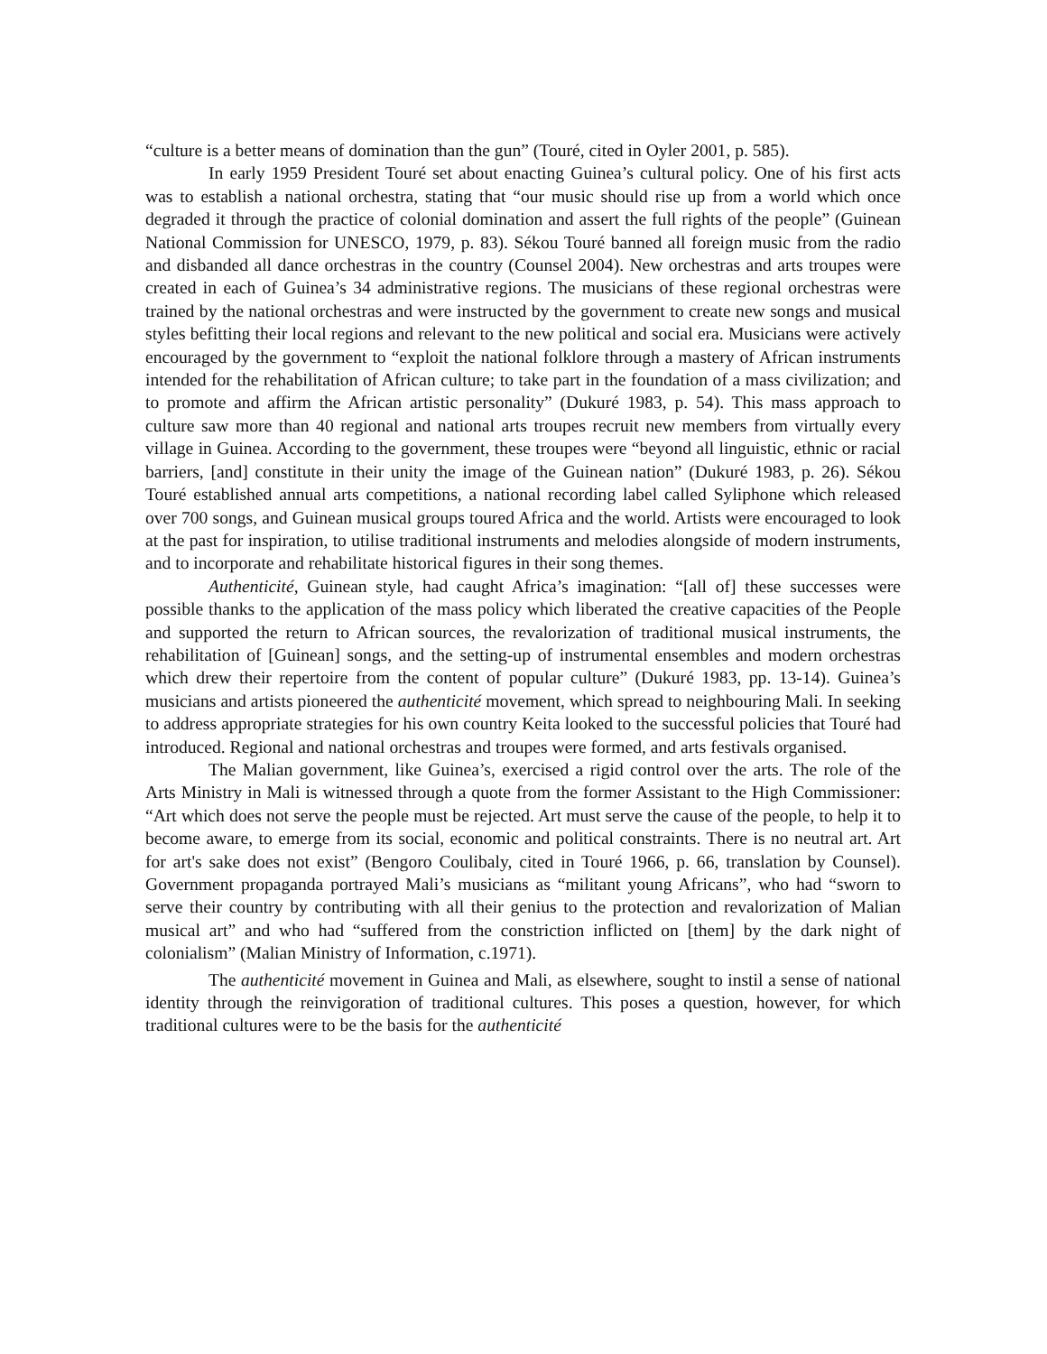“culture is a better means of domination than the gun” (Touré, cited in Oyler 2001, p. 585).
In early 1959 President Touré set about enacting Guinea’s cultural policy. One of his first acts was to establish a national orchestra, stating that “our music should rise up from a world which once degraded it through the practice of colonial domination and assert the full rights of the people” (Guinean National Commission for UNESCO, 1979, p. 83). Sékou Touré banned all foreign music from the radio and disbanded all dance orchestras in the country (Counsel 2004). New orchestras and arts troupes were created in each of Guinea’s 34 administrative regions. The musicians of these regional orchestras were trained by the national orchestras and were instructed by the government to create new songs and musical styles befitting their local regions and relevant to the new political and social era. Musicians were actively encouraged by the government to “exploit the national folklore through a mastery of African instruments intended for the rehabilitation of African culture; to take part in the foundation of a mass civilization; and to promote and affirm the African artistic personality” (Dukuré 1983, p. 54). This mass approach to culture saw more than 40 regional and national arts troupes recruit new members from virtually every village in Guinea. According to the government, these troupes were “beyond all linguistic, ethnic or racial barriers, [and] constitute in their unity the image of the Guinean nation” (Dukuré 1983, p. 26). Sékou Touré established annual arts competitions, a national recording label called Syliphone which released over 700 songs, and Guinean musical groups toured Africa and the world. Artists were encouraged to look at the past for inspiration, to utilise traditional instruments and melodies alongside of modern instruments, and to incorporate and rehabilitate historical figures in their song themes.
Authenticité, Guinean style, had caught Africa’s imagination: “[all of] these successes were possible thanks to the application of the mass policy which liberated the creative capacities of the People and supported the return to African sources, the revalorization of traditional musical instruments, the rehabilitation of [Guinean] songs, and the setting-up of instrumental ensembles and modern orchestras which drew their repertoire from the content of popular culture” (Dukuré 1983, pp. 13-14). Guinea’s musicians and artists pioneered the authenticité movement, which spread to neighbouring Mali. In seeking to address appropriate strategies for his own country Keita looked to the successful policies that Touré had introduced. Regional and national orchestras and troupes were formed, and arts festivals organised.
The Malian government, like Guinea’s, exercised a rigid control over the arts. The role of the Arts Ministry in Mali is witnessed through a quote from the former Assistant to the High Commissioner: “Art which does not serve the people must be rejected. Art must serve the cause of the people, to help it to become aware, to emerge from its social, economic and political constraints. There is no neutral art. Art for art's sake does not exist” (Bengoro Coulibaly, cited in Touré 1966, p. 66, translation by Counsel). Government propaganda portrayed Mali’s musicians as “militant young Africans”, who had “sworn to serve their country by contributing with all their genius to the protection and revalorization of Malian musical art” and who had “suffered from the constriction inflicted on [them] by the dark night of colonialism” (Malian Ministry of Information, c.1971).
The authenticité movement in Guinea and Mali, as elsewhere, sought to instil a sense of national identity through the reinvigoration of traditional cultures. This poses a question, however, for which traditional cultures were to be the basis for the authenticité